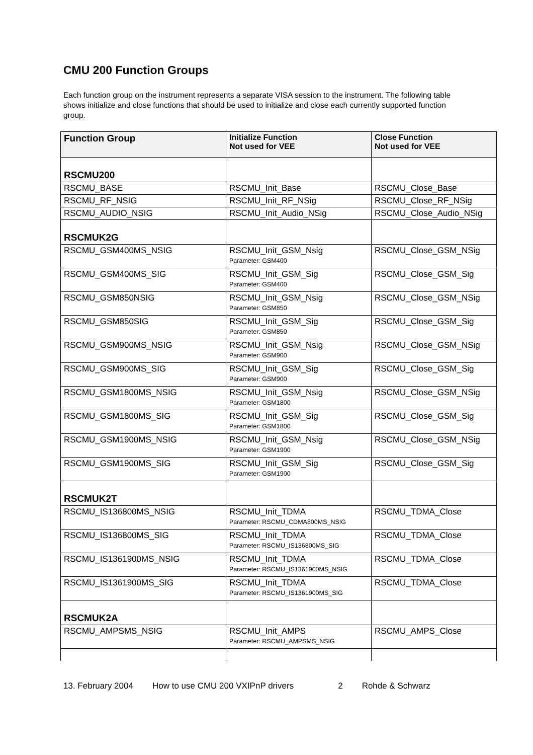CMU 200 Function Groups
Each function group on the instrument represents a separate VISA session to the instrument. The following table shows initialize and close functions that should be used to initialize and close each currently supported function group.
| Function Group | Initialize Function Not used for VEE | Close Function Not used for VEE |
| --- | --- | --- |
| RSCMU200 | | |
| RSCMU_BASE | RSCMU_Init_Base | RSCMU_Close_Base |
| RSCMU_RF_NSIG | RSCMU_Init_RF_NSig | RSCMU_Close_RF_NSig |
| RSCMU_AUDIO_NSIG | RSCMU_Init_Audio_NSig | RSCMU_Close_Audio_NSig |
| RSCMUK2G | | |
| RSCMU_GSM400MS_NSIG | RSCMU_Init_GSM_Nsig Parameter: GSM400 | RSCMU_Close_GSM_NSig |
| RSCMU_GSM400MS_SIG | RSCMU_Init_GSM_Sig Parameter: GSM400 | RSCMU_Close_GSM_Sig |
| RSCMU_GSM850NSIG | RSCMU_Init_GSM_Nsig Parameter: GSM850 | RSCMU_Close_GSM_NSig |
| RSCMU_GSM850SIG | RSCMU_Init_GSM_Sig Parameter: GSM850 | RSCMU_Close_GSM_Sig |
| RSCMU_GSM900MS_NSIG | RSCMU_Init_GSM_Nsig Parameter: GSM900 | RSCMU_Close_GSM_NSig |
| RSCMU_GSM900MS_SIG | RSCMU_Init_GSM_Sig Parameter: GSM900 | RSCMU_Close_GSM_Sig |
| RSCMU_GSM1800MS_NSIG | RSCMU_Init_GSM_Nsig Parameter: GSM1800 | RSCMU_Close_GSM_NSig |
| RSCMU_GSM1800MS_SIG | RSCMU_Init_GSM_Sig Parameter: GSM1800 | RSCMU_Close_GSM_Sig |
| RSCMU_GSM1900MS_NSIG | RSCMU_Init_GSM_Nsig Parameter: GSM1900 | RSCMU_Close_GSM_NSig |
| RSCMU_GSM1900MS_SIG | RSCMU_Init_GSM_Sig Parameter: GSM1900 | RSCMU_Close_GSM_Sig |
| RSCMUK2T | | |
| RSCMU_IS136800MS_NSIG | RSCMU_Init_TDMA Parameter: RSCMU_CDMA800MS_NSIG | RSCMU_TDMA_Close |
| RSCMU_IS136800MS_SIG | RSCMU_Init_TDMA Parameter: RSCMU_IS136800MS_SIG | RSCMU_TDMA_Close |
| RSCMU_IS1361900MS_NSIG | RSCMU_Init_TDMA Parameter: RSCMU_IS1361900MS_NSIG | RSCMU_TDMA_Close |
| RSCMU_IS1361900MS_SIG | RSCMU_Init_TDMA Parameter: RSCMU_IS1361900MS_SIG | RSCMU_TDMA_Close |
| RSCMUK2A | | |
| RSCMU_AMPSMS_NSIG | RSCMU_Init_AMPS Parameter: RSCMU_AMPSMS_NSIG | RSCMU_AMPS_Close |
13. February 2004 How to use CMU 200 VXIPnP drivers 2 Rohde & Schwarz